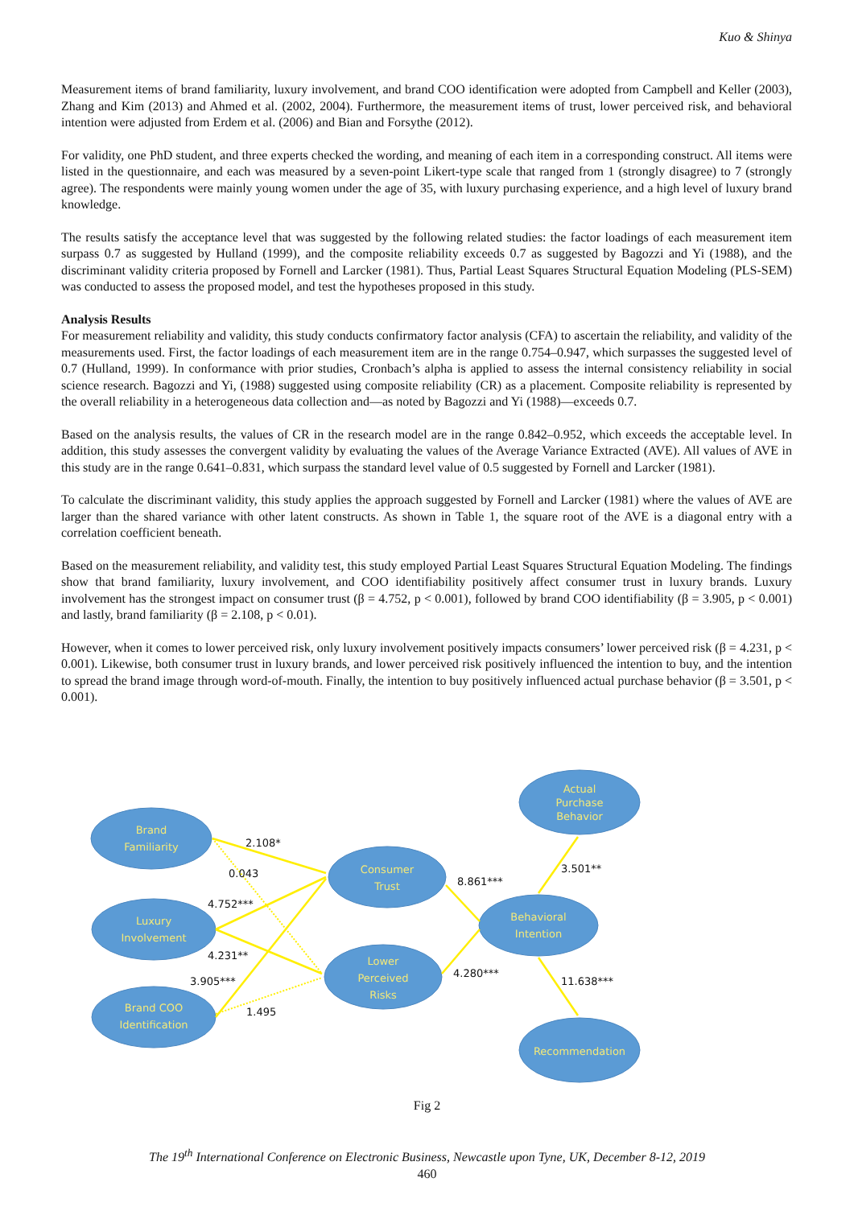Kuo & Shinya
Measurement items of brand familiarity, luxury involvement, and brand COO identification were adopted from Campbell and Keller (2003), Zhang and Kim (2013) and Ahmed et al. (2002, 2004). Furthermore, the measurement items of trust, lower perceived risk, and behavioral intention were adjusted from Erdem et al. (2006) and Bian and Forsythe (2012).
For validity, one PhD student, and three experts checked the wording, and meaning of each item in a corresponding construct. All items were listed in the questionnaire, and each was measured by a seven-point Likert-type scale that ranged from 1 (strongly disagree) to 7 (strongly agree). The respondents were mainly young women under the age of 35, with luxury purchasing experience, and a high level of luxury brand knowledge.
The results satisfy the acceptance level that was suggested by the following related studies: the factor loadings of each measurement item surpass 0.7 as suggested by Hulland (1999), and the composite reliability exceeds 0.7 as suggested by Bagozzi and Yi (1988), and the discriminant validity criteria proposed by Fornell and Larcker (1981). Thus, Partial Least Squares Structural Equation Modeling (PLS-SEM) was conducted to assess the proposed model, and test the hypotheses proposed in this study.
Analysis Results
For measurement reliability and validity, this study conducts confirmatory factor analysis (CFA) to ascertain the reliability, and validity of the measurements used. First, the factor loadings of each measurement item are in the range 0.754–0.947, which surpasses the suggested level of 0.7 (Hulland, 1999). In conformance with prior studies, Cronbach’s alpha is applied to assess the internal consistency reliability in social science research. Bagozzi and Yi, (1988) suggested using composite reliability (CR) as a placement. Composite reliability is represented by the overall reliability in a heterogeneous data collection and—as noted by Bagozzi and Yi (1988)—exceeds 0.7.
Based on the analysis results, the values of CR in the research model are in the range 0.842–0.952, which exceeds the acceptable level. In addition, this study assesses the convergent validity by evaluating the values of the Average Variance Extracted (AVE). All values of AVE in this study are in the range 0.641–0.831, which surpass the standard level value of 0.5 suggested by Fornell and Larcker (1981).
To calculate the discriminant validity, this study applies the approach suggested by Fornell and Larcker (1981) where the values of AVE are larger than the shared variance with other latent constructs. As shown in Table 1, the square root of the AVE is a diagonal entry with a correlation coefficient beneath.
Based on the measurement reliability, and validity test, this study employed Partial Least Squares Structural Equation Modeling. The findings show that brand familiarity, luxury involvement, and COO identifiability positively affect consumer trust in luxury brands. Luxury involvement has the strongest impact on consumer trust (β = 4.752, p < 0.001), followed by brand COO identifiability (β = 3.905, p < 0.001) and lastly, brand familiarity (β = 2.108, p < 0.01).
However, when it comes to lower perceived risk, only luxury involvement positively impacts consumers’ lower perceived risk (β = 4.231, p < 0.001). Likewise, both consumer trust in luxury brands, and lower perceived risk positively influenced the intention to buy, and the intention to spread the brand image through word-of-mouth. Finally, the intention to buy positively influenced actual purchase behavior (β = 3.501, p < 0.001).
Brand
Familiarity
Luxury
Involvement
Brand COO
Identification
Consumer
Trust
Lower
Perceived
Risks
Behavioral
Intention
Actual
Purchase
Behavior
Recommendation
2.108*
0.043
4.752***
4.231**
3.905***
1.495
8.861***
4.280***
3.501**
11.638***
Fig 2
The 19<sup>th</sup> International Conference on Electronic Business, Newcastle upon Tyne, UK, December 8-12, 2019
460